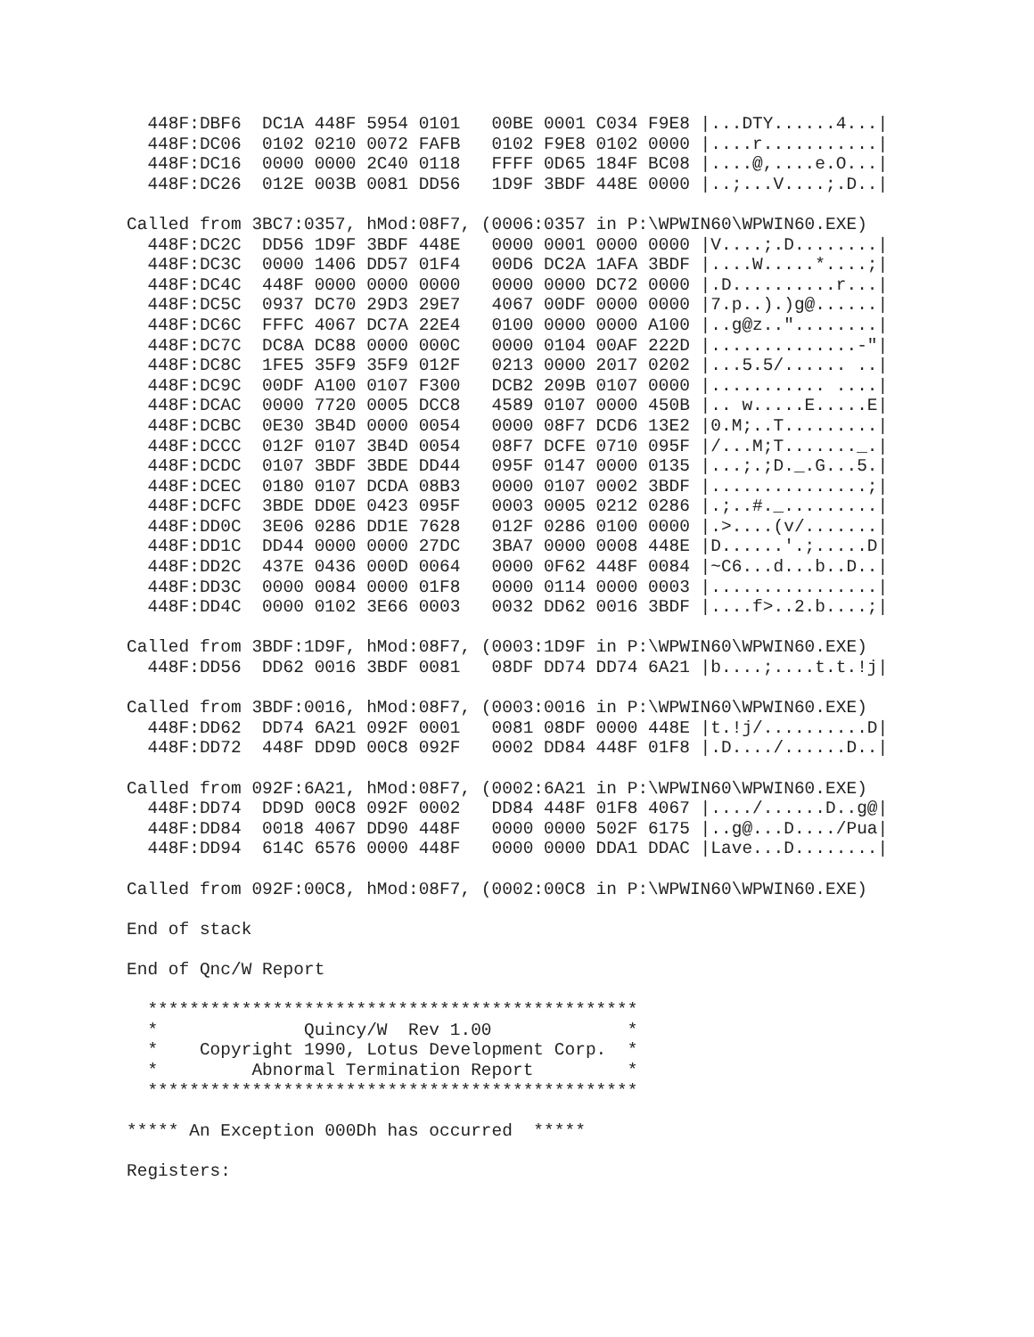448F:DBF6  DC1A 448F 5954 0101   00BE 0001 C034 F9E8 |...DTY......4...|
  448F:DC06  0102 0210 0072 FAFB   0102 F9E8 0102 0000 |....r...........|
  448F:DC16  0000 0000 2C40 0118   FFFF 0D65 184F BC08 |....@,....e.O...|
  448F:DC26  012E 003B 0081 DD56   1D9F 3BDF 448E 0000 |..;...V....;.D..|

Called from 3BC7:0357, hMod:08F7, (0006:0357 in P:\WPWIN60\WPWIN60.EXE)
  448F:DC2C  DD56 1D9F 3BDF 448E   0000 0001 0000 0000 |V....;.D........|
  448F:DC3C  0000 1406 DD57 01F4   00D6 DC2A 1AFA 3BDF |....W.....*....;|
  448F:DC4C  448F 0000 0000 0000   0000 0000 DC72 0000 |.D..........r...|
  448F:DC5C  0937 DC70 29D3 29E7   4067 00DF 0000 0000 |7.p..).)g@......|
  448F:DC6C  FFFC 4067 DC7A 22E4   0100 0000 0000 A100 |..g@z.."........|
  448F:DC7C  DC8A DC88 0000 000C   0000 0104 00AF 222D |..............-"|
  448F:DC8C  1FE5 35F9 35F9 012F   0213 0000 2017 0202 |...5.5/...... ..|
  448F:DC9C  00DF A100 0107 F300   DCB2 209B 0107 0000 |........... ....|
  448F:DCAC  0000 7720 0005 DCC8   4589 0107 0000 450B |.. w.....E.....E|
  448F:DCBC  0E30 3B4D 0000 0054   0000 08F7 DCD6 13E2 |0.M;..T.........|
  448F:DCCC  012F 0107 3B4D 0054   08F7 DCFE 0710 095F |/...M;T......._.|
  448F:DCDC  0107 3BDF 3BDE DD44   095F 0147 0000 0135 |...;.;D._.G...5.|
  448F:DCEC  0180 0107 DCDA 08B3   0000 0107 0002 3BDF |...............;|
  448F:DCFC  3BDE DD0E 0423 095F   0003 0005 0212 0286 |.;..#._.........|
  448F:DD0C  3E06 0286 DD1E 7628   012F 0286 0100 0000 |.>....(v/.......|
  448F:DD1C  DD44 0000 0000 27DC   3BA7 0000 0008 448E |D......'.;.....D|
  448F:DD2C  437E 0436 000D 0064   0000 0F62 448F 0084 |~C6...d...b..D..|
  448F:DD3C  0000 0084 0000 01F8   0000 0114 0000 0003 |................|
  448F:DD4C  0000 0102 3E66 0003   0032 DD62 0016 3BDF |....f>..2.b....;|

Called from 3BDF:1D9F, hMod:08F7, (0003:1D9F in P:\WPWIN60\WPWIN60.EXE)
  448F:DD56  DD62 0016 3BDF 0081   08DF DD74 DD74 6A21 |b....;....t.t.!j|

Called from 3BDF:0016, hMod:08F7, (0003:0016 in P:\WPWIN60\WPWIN60.EXE)
  448F:DD62  DD74 6A21 092F 0001   0081 08DF 0000 448E |t.!j/..........D|
  448F:DD72  448F DD9D 00C8 092F   0002 DD84 448F 01F8 |.D..../......D..|

Called from 092F:6A21, hMod:08F7, (0002:6A21 in P:\WPWIN60\WPWIN60.EXE)
  448F:DD74  DD9D 00C8 092F 0002   DD84 448F 01F8 4067 |..../......D..g@|
  448F:DD84  0018 4067 DD90 448F   0000 0000 502F 6175 |..g@...D..../Pua|
  448F:DD94  614C 6576 0000 448F   0000 0000 DDA1 DDAC |Lave...D........|

Called from 092F:00C8, hMod:08F7, (0002:00C8 in P:\WPWIN60\WPWIN60.EXE)

End of stack

End of Qnc/W Report

  ***********************************************
  *              Quincy/W  Rev 1.00             *
  *    Copyright 1990, Lotus Development Corp.  *
  *         Abnormal Termination Report         *
  ***********************************************

***** An Exception 000Dh has occurred  *****

Registers: